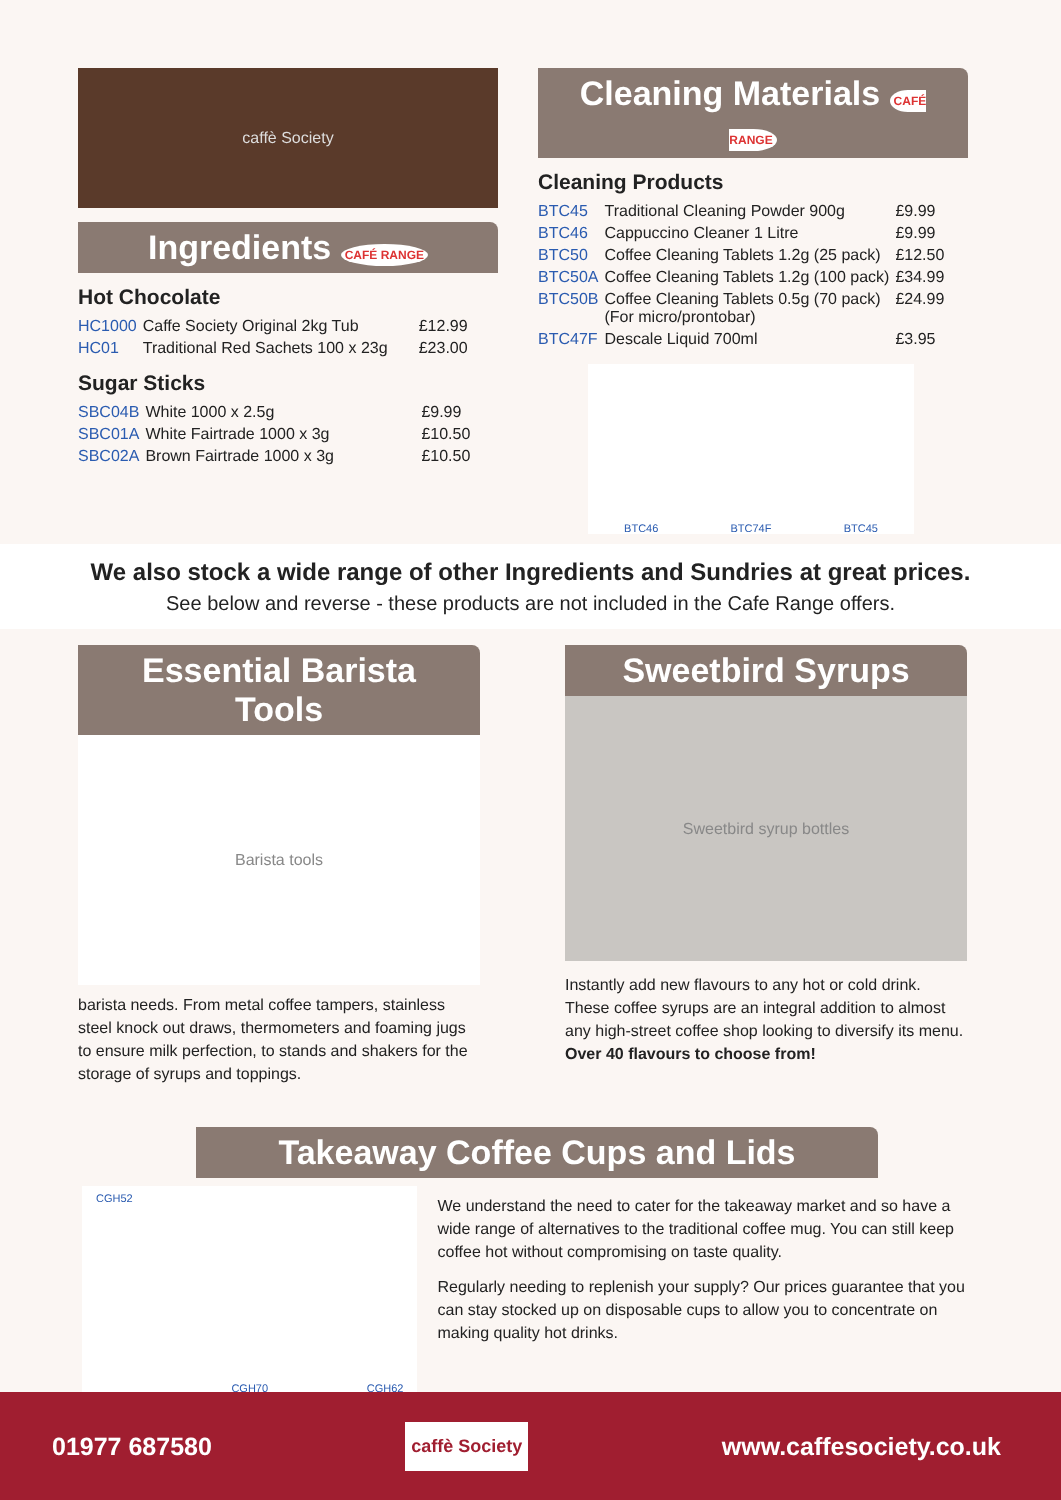caffè Society
Ingredients CAFÉ RANGE
Hot Chocolate
| HC1000 | Caffe Society Original 2kg Tub | £12.99 |
| HC01 | Traditional Red Sachets 100 x 23g | £23.00 |
Sugar Sticks
| SBC04B | White 1000 x 2.5g | £9.99 |
| SBC01A | White Fairtrade 1000 x 3g | £10.50 |
| SBC02A | Brown Fairtrade 1000 x 3g | £10.50 |
Cleaning Materials CAFÉ RANGE
Cleaning Products
| BTC45 | Traditional Cleaning Powder 900g | £9.99 |
| BTC46 | Cappuccino Cleaner 1 Litre | £9.99 |
| BTC50 | Coffee Cleaning Tablets 1.2g (25 pack) | £12.50 |
| BTC50A | Coffee Cleaning Tablets 1.2g (100 pack) | £34.99 |
| BTC50B | Coffee Cleaning Tablets 0.5g (70 pack) (For micro/prontobar) | £24.99 |
| BTC47F | Descale Liquid 700ml | £3.95 |
BTC46 BTC74F BTC45
We also stock a wide range of other Ingredients and Sundries at great prices.
See below and reverse - these products are not included in the Cafe Range offers.
Essential Barista Tools
Barista tools
barista needs. From metal coffee tampers, stainless steel knock out draws, thermometers and foaming jugs to ensure milk perfection, to stands and shakers for the storage of syrups and toppings.
Sweetbird Syrups
Sweetbird syrup bottles
Instantly add new flavours to any hot or cold drink. These coffee syrups are an integral addition to almost any high-street coffee shop looking to diversify its menu.
Over 40 flavours to choose from!
Takeaway Coffee Cups and Lids
CGH52 CGH70 CGH62
We understand the need to cater for the takeaway market and so have a wide range of alternatives to the traditional coffee mug. You can still keep coffee hot without compromising on taste quality.
Regularly needing to replenish your supply? Our prices guarantee that you can stay stocked up on disposable cups to allow you to concentrate on making quality hot drinks.
01977 687580 caffè Society www.caffesociety.co.uk